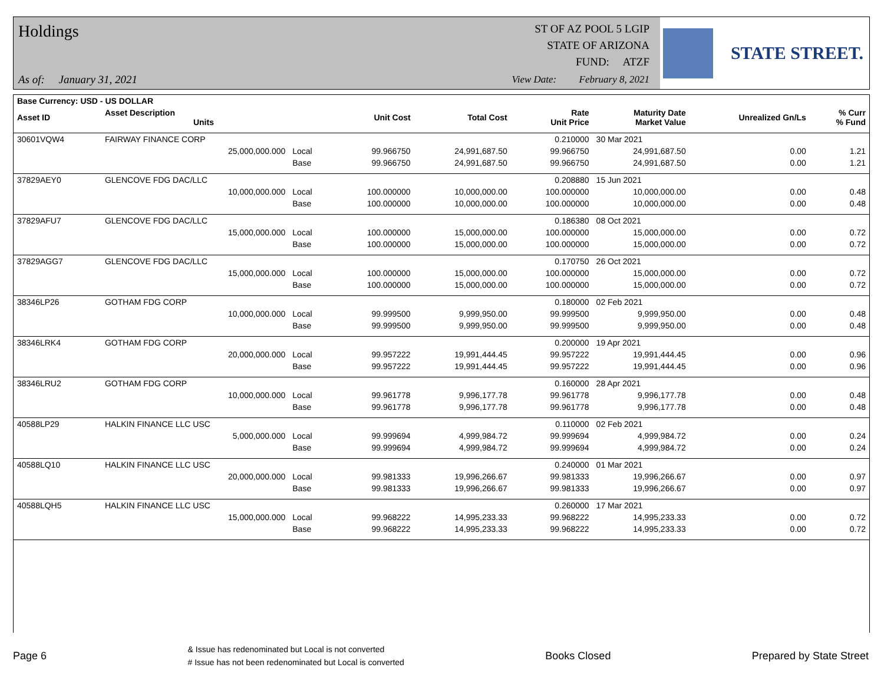Holdings
As of: January 31, 2021
ST OF AZ POOL 5 LGIP
STATE OF ARIZONA
FUND: ATZF
View Date: February 8, 2021
STATE STREET.
| Base Currency: USD - US DOLLAR | | | | | | | | |
| --- | --- | --- | --- | --- | --- | --- | --- | --- |
| Asset ID | Asset Description Units | | Unit Cost | Total Cost | Rate Unit Price | Maturity Date Market Value | Unrealized Gn/Ls | % Curr % Fund |
| 30601VQW4 | FAIRWAY FINANCE CORP | | | | 0.210000 | 30 Mar 2021 | | |
| | 25,000,000.000 | Local | 99.966750 | 24,991,687.50 | 99.966750 | 24,991,687.50 | 0.00 | 1.21 |
| | | Base | 99.966750 | 24,991,687.50 | 99.966750 | 24,991,687.50 | 0.00 | 1.21 |
| 37829AEY0 | GLENCOVE FDG DAC/LLC | | | | 0.208880 | 15 Jun 2021 | | |
| | 10,000,000.000 | Local | 100.000000 | 10,000,000.00 | 100.000000 | 10,000,000.00 | 0.00 | 0.48 |
| | | Base | 100.000000 | 10,000,000.00 | 100.000000 | 10,000,000.00 | 0.00 | 0.48 |
| 37829AFU7 | GLENCOVE FDG DAC/LLC | | | | 0.186380 | 08 Oct 2021 | | |
| | 15,000,000.000 | Local | 100.000000 | 15,000,000.00 | 100.000000 | 15,000,000.00 | 0.00 | 0.72 |
| | | Base | 100.000000 | 15,000,000.00 | 100.000000 | 15,000,000.00 | 0.00 | 0.72 |
| 37829AGG7 | GLENCOVE FDG DAC/LLC | | | | 0.170750 | 26 Oct 2021 | | |
| | 15,000,000.000 | Local | 100.000000 | 15,000,000.00 | 100.000000 | 15,000,000.00 | 0.00 | 0.72 |
| | | Base | 100.000000 | 15,000,000.00 | 100.000000 | 15,000,000.00 | 0.00 | 0.72 |
| 38346LP26 | GOTHAM FDG CORP | | | | 0.180000 | 02 Feb 2021 | | |
| | 10,000,000.000 | Local | 99.999500 | 9,999,950.00 | 99.999500 | 9,999,950.00 | 0.00 | 0.48 |
| | | Base | 99.999500 | 9,999,950.00 | 99.999500 | 9,999,950.00 | 0.00 | 0.48 |
| 38346LRK4 | GOTHAM FDG CORP | | | | 0.200000 | 19 Apr 2021 | | |
| | 20,000,000.000 | Local | 99.957222 | 19,991,444.45 | 99.957222 | 19,991,444.45 | 0.00 | 0.96 |
| | | Base | 99.957222 | 19,991,444.45 | 99.957222 | 19,991,444.45 | 0.00 | 0.96 |
| 38346LRU2 | GOTHAM FDG CORP | | | | 0.160000 | 28 Apr 2021 | | |
| | 10,000,000.000 | Local | 99.961778 | 9,996,177.78 | 99.961778 | 9,996,177.78 | 0.00 | 0.48 |
| | | Base | 99.961778 | 9,996,177.78 | 99.961778 | 9,996,177.78 | 0.00 | 0.48 |
| 40588LP29 | HALKIN FINANCE LLC USC | | | | 0.110000 | 02 Feb 2021 | | |
| | 5,000,000.000 | Local | 99.999694 | 4,999,984.72 | 99.999694 | 4,999,984.72 | 0.00 | 0.24 |
| | | Base | 99.999694 | 4,999,984.72 | 99.999694 | 4,999,984.72 | 0.00 | 0.24 |
| 40588LQ10 | HALKIN FINANCE LLC USC | | | | 0.240000 | 01 Mar 2021 | | |
| | 20,000,000.000 | Local | 99.981333 | 19,996,266.67 | 99.981333 | 19,996,266.67 | 0.00 | 0.97 |
| | | Base | 99.981333 | 19,996,266.67 | 99.981333 | 19,996,266.67 | 0.00 | 0.97 |
| 40588LQH5 | HALKIN FINANCE LLC USC | | | | 0.260000 | 17 Mar 2021 | | |
| | 15,000,000.000 | Local | 99.968222 | 14,995,233.33 | 99.968222 | 14,995,233.33 | 0.00 | 0.72 |
| | | Base | 99.968222 | 14,995,233.33 | 99.968222 | 14,995,233.33 | 0.00 | 0.72 |
Page 6
& Issue has redenominated but Local is not converted
# Issue has not been redenominated but Local is converted
Books Closed Prepared by State Street